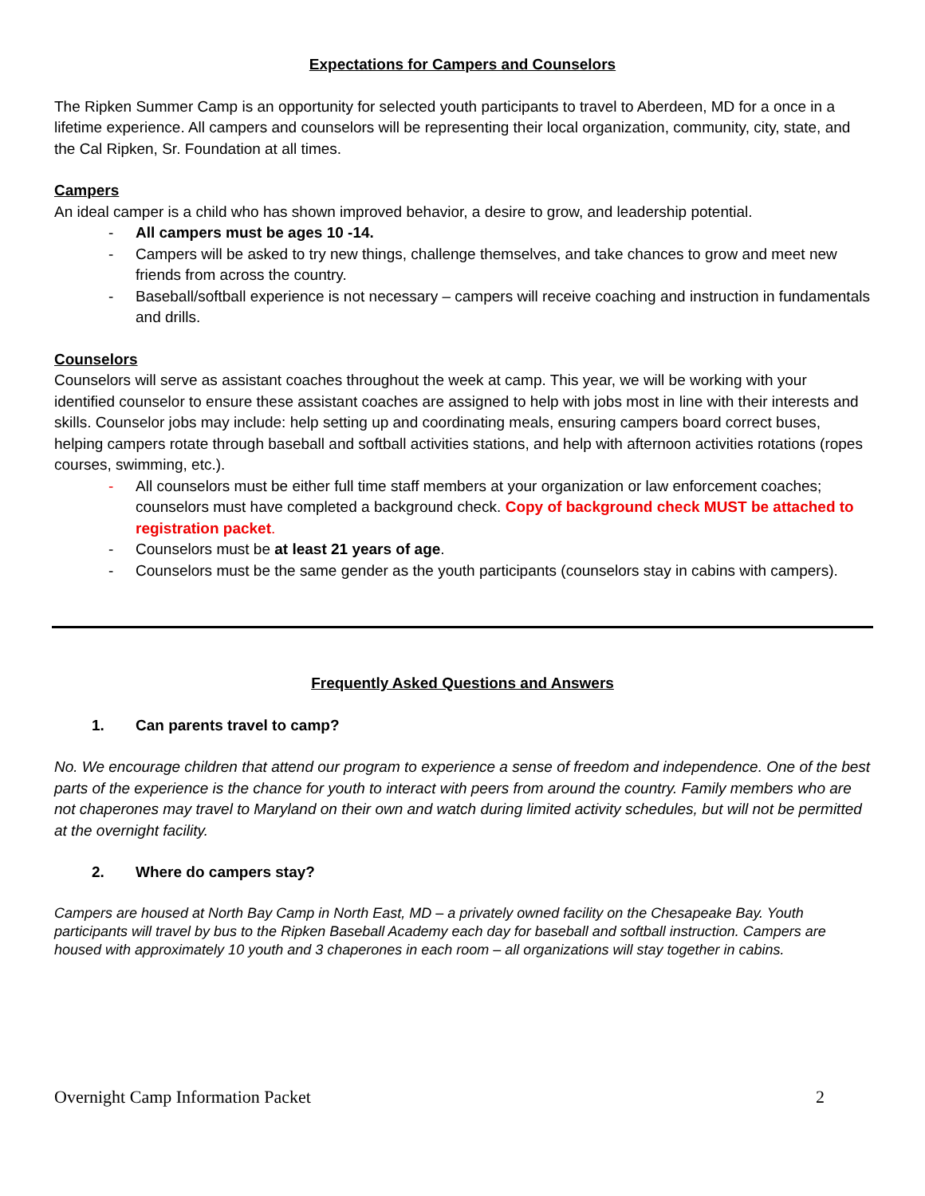Expectations for Campers and Counselors
The Ripken Summer Camp is an opportunity for selected youth participants to travel to Aberdeen, MD for a once in a lifetime experience. All campers and counselors will be representing their local organization, community, city, state, and the Cal Ripken, Sr. Foundation at all times.
Campers
An ideal camper is a child who has shown improved behavior, a desire to grow, and leadership potential.
- All campers must be ages 10 -14.
- Campers will be asked to try new things, challenge themselves, and take chances to grow and meet new friends from across the country.
- Baseball/softball experience is not necessary – campers will receive coaching and instruction in fundamentals and drills.
Counselors
Counselors will serve as assistant coaches throughout the week at camp. This year, we will be working with your identified counselor to ensure these assistant coaches are assigned to help with jobs most in line with their interests and skills. Counselor jobs may include: help setting up and coordinating meals, ensuring campers board correct buses, helping campers rotate through baseball and softball activities stations, and help with afternoon activities rotations (ropes courses, swimming, etc.).
- All counselors must be either full time staff members at your organization or law enforcement coaches; counselors must have completed a background check. Copy of background check MUST be attached to registration packet.
- Counselors must be at least 21 years of age.
- Counselors must be the same gender as the youth participants (counselors stay in cabins with campers).
Frequently Asked Questions and Answers
1. Can parents travel to camp?
No. We encourage children that attend our program to experience a sense of freedom and independence. One of the best parts of the experience is the chance for youth to interact with peers from around the country. Family members who are not chaperones may travel to Maryland on their own and watch during limited activity schedules, but will not be permitted at the overnight facility.
2. Where do campers stay?
Campers are housed at North Bay Camp in North East, MD – a privately owned facility on the Chesapeake Bay. Youth participants will travel by bus to the Ripken Baseball Academy each day for baseball and softball instruction. Campers are housed with approximately 10 youth and 3 chaperones in each room – all organizations will stay together in cabins.
Overnight Camp Information Packet 2